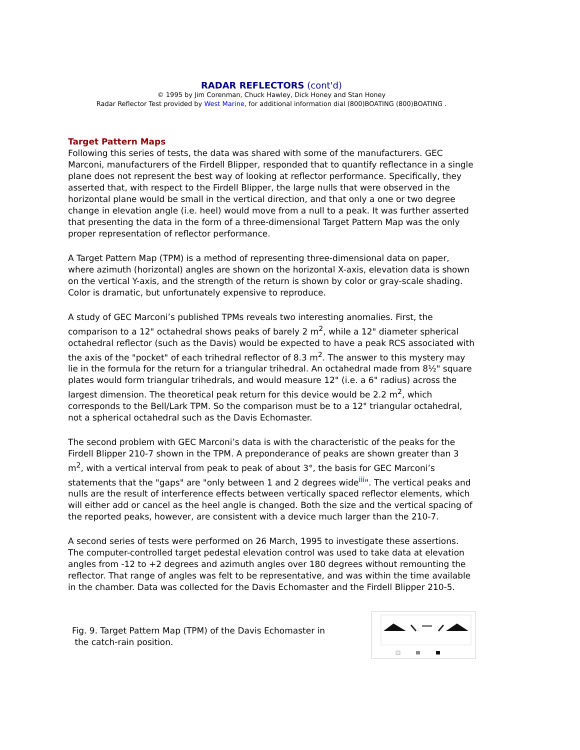RADAR REFLECTORS (cont'd)
© 1995 by Jim Corenman, Chuck Hawley, Dick Honey and Stan Honey
Radar Reflector Test provided by West Marine, for additional information dial (800)BOATING (800)BOATING .
Target Pattern Maps
Following this series of tests, the data was shared with some of the manufacturers. GEC Marconi, manufacturers of the Firdell Blipper, responded that to quantify reflectance in a single plane does not represent the best way of looking at reflector performance. Specifically, they asserted that, with respect to the Firdell Blipper, the large nulls that were observed in the horizontal plane would be small in the vertical direction, and that only a one or two degree change in elevation angle (i.e. heel) would move from a null to a peak. It was further asserted that presenting the data in the form of a three-dimensional Target Pattern Map was the only proper representation of reflector performance.
A Target Pattern Map (TPM) is a method of representing three-dimensional data on paper, where azimuth (horizontal) angles are shown on the horizontal X-axis, elevation data is shown on the vertical Y-axis, and the strength of the return is shown by color or gray-scale shading. Color is dramatic, but unfortunately expensive to reproduce.
A study of GEC Marconi’s published TPMs reveals two interesting anomalies. First, the comparison to a 12" octahedral shows peaks of barely 2 m<sup>2</sup>, while a 12" diameter spherical octahedral reflector (such as the Davis) would be expected to have a peak RCS associated with the axis of the "pocket" of each trihedral reflector of 8.3 m<sup>2</sup>. The answer to this mystery may lie in the formula for the return for a triangular trihedral. An octahedral made from 8½" square plates would form triangular trihedrals, and would measure 12" (i.e. a 6" radius) across the largest dimension. The theoretical peak return for this device would be 2.2 m<sup>2</sup>, which corresponds to the Bell/Lark TPM. So the comparison must be to a 12" triangular octahedral, not a spherical octahedral such as the Davis Echomaster.
The second problem with GEC Marconi’s data is with the characteristic of the peaks for the Firdell Blipper 210-7 shown in the TPM. A preponderance of peaks are shown greater than 3 m<sup>2</sup>, with a vertical interval from peak to peak of about 3°, the basis for GEC Marconi’s statements that the "gaps" are "only between 1 and 2 degrees wide<sup>iii</sup>". The vertical peaks and nulls are the result of interference effects between vertically spaced reflector elements, which will either add or cancel as the heel angle is changed. Both the size and the vertical spacing of the reported peaks, however, are consistent with a device much larger than the 210-7.
A second series of tests were performed on 26 March, 1995 to investigate these assertions. The computer-controlled target pedestal elevation control was used to take data at elevation angles from -12 to +2 degrees and azimuth angles over 180 degrees without remounting the reflector. That range of angles was felt to be representative, and was within the time available in the chamber. Data was collected for the Davis Echomaster and the Firdell Blipper 210-5.
Fig. 9. Target Pattern Map (TPM) of the Davis Echomaster in
the catch-rain position.